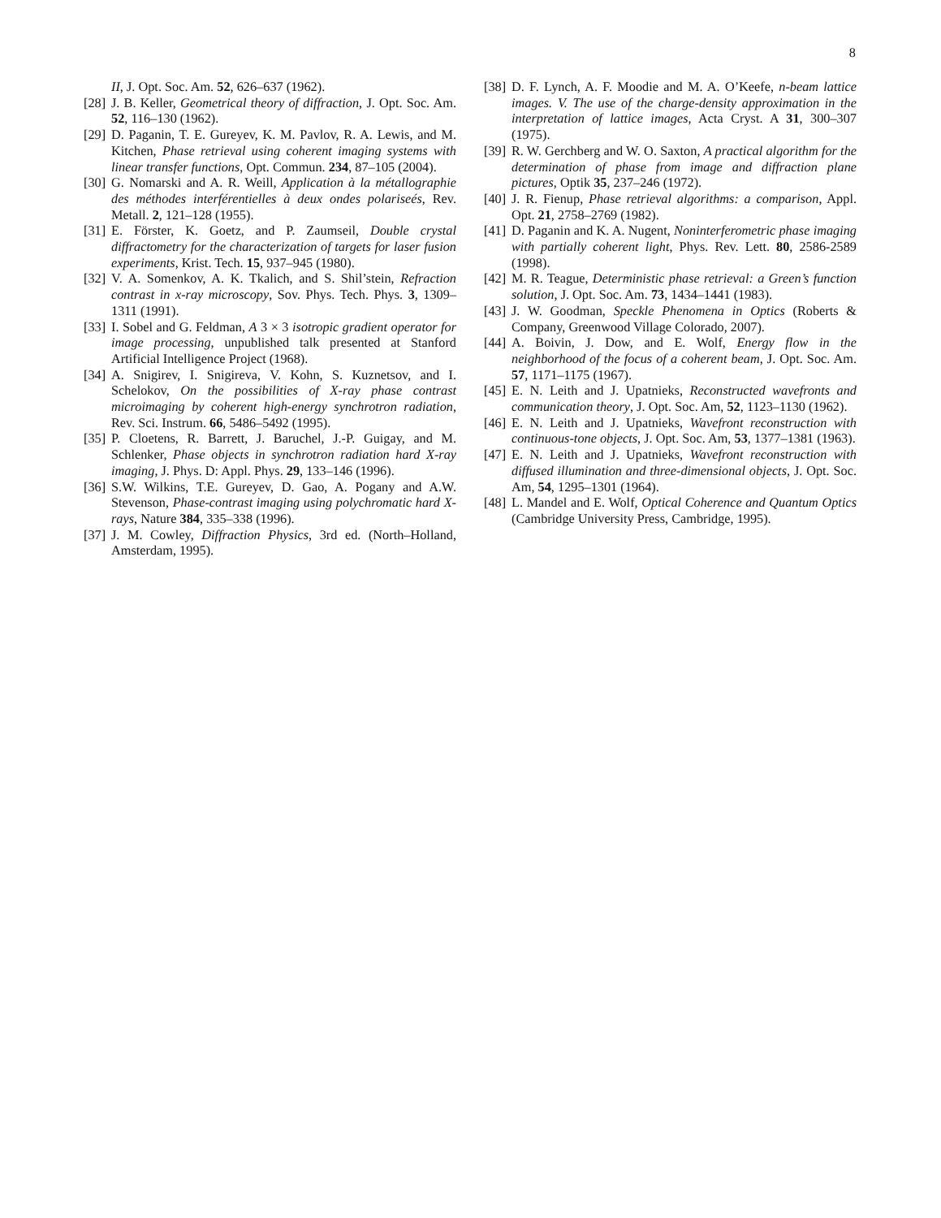8
II, J. Opt. Soc. Am. 52, 626–637 (1962).
[28] J. B. Keller, Geometrical theory of diffraction, J. Opt. Soc. Am. 52, 116–130 (1962).
[29] D. Paganin, T. E. Gureyev, K. M. Pavlov, R. A. Lewis, and M. Kitchen, Phase retrieval using coherent imaging systems with linear transfer functions, Opt. Commun. 234, 87–105 (2004).
[30] G. Nomarski and A. R. Weill, Application à la métallographie des méthodes interférentielles à deux ondes polariseés, Rev. Metall. 2, 121–128 (1955).
[31] E. Förster, K. Goetz, and P. Zaumseil, Double crystal diffractometry for the characterization of targets for laser fusion experiments, Krist. Tech. 15, 937–945 (1980).
[32] V. A. Somenkov, A. K. Tkalich, and S. Shil’stein, Refraction contrast in x-ray microscopy, Sov. Phys. Tech. Phys. 3, 1309–1311 (1991).
[33] I. Sobel and G. Feldman, A 3 × 3 isotropic gradient operator for image processing, unpublished talk presented at Stanford Artificial Intelligence Project (1968).
[34] A. Snigirev, I. Snigireva, V. Kohn, S. Kuznetsov, and I. Schelokov, On the possibilities of X-ray phase contrast microimaging by coherent high-energy synchrotron radiation, Rev. Sci. Instrum. 66, 5486–5492 (1995).
[35] P. Cloetens, R. Barrett, J. Baruchel, J.-P. Guigay, and M. Schlenker, Phase objects in synchrotron radiation hard X-ray imaging, J. Phys. D: Appl. Phys. 29, 133–146 (1996).
[36] S.W. Wilkins, T.E. Gureyev, D. Gao, A. Pogany and A.W. Stevenson, Phase-contrast imaging using polychromatic hard X-rays, Nature 384, 335–338 (1996).
[37] J. M. Cowley, Diffraction Physics, 3rd ed. (North–Holland, Amsterdam, 1995).
[38] D. F. Lynch, A. F. Moodie and M. A. O’Keefe, n-beam lattice images. V. The use of the charge-density approximation in the interpretation of lattice images, Acta Cryst. A 31, 300–307 (1975).
[39] R. W. Gerchberg and W. O. Saxton, A practical algorithm for the determination of phase from image and diffraction plane pictures, Optik 35, 237–246 (1972).
[40] J. R. Fienup, Phase retrieval algorithms: a comparison, Appl. Opt. 21, 2758–2769 (1982).
[41] D. Paganin and K. A. Nugent, Noninterferometric phase imaging with partially coherent light, Phys. Rev. Lett. 80, 2586-2589 (1998).
[42] M. R. Teague, Deterministic phase retrieval: a Green’s function solution, J. Opt. Soc. Am. 73, 1434–1441 (1983).
[43] J. W. Goodman, Speckle Phenomena in Optics (Roberts & Company, Greenwood Village Colorado, 2007).
[44] A. Boivin, J. Dow, and E. Wolf, Energy flow in the neighborhood of the focus of a coherent beam, J. Opt. Soc. Am. 57, 1171–1175 (1967).
[45] E. N. Leith and J. Upatnieks, Reconstructed wavefronts and communication theory, J. Opt. Soc. Am, 52, 1123–1130 (1962).
[46] E. N. Leith and J. Upatnieks, Wavefront reconstruction with continuous-tone objects, J. Opt. Soc. Am, 53, 1377–1381 (1963).
[47] E. N. Leith and J. Upatnieks, Wavefront reconstruction with diffused illumination and three-dimensional objects, J. Opt. Soc. Am, 54, 1295–1301 (1964).
[48] L. Mandel and E. Wolf, Optical Coherence and Quantum Optics (Cambridge University Press, Cambridge, 1995).